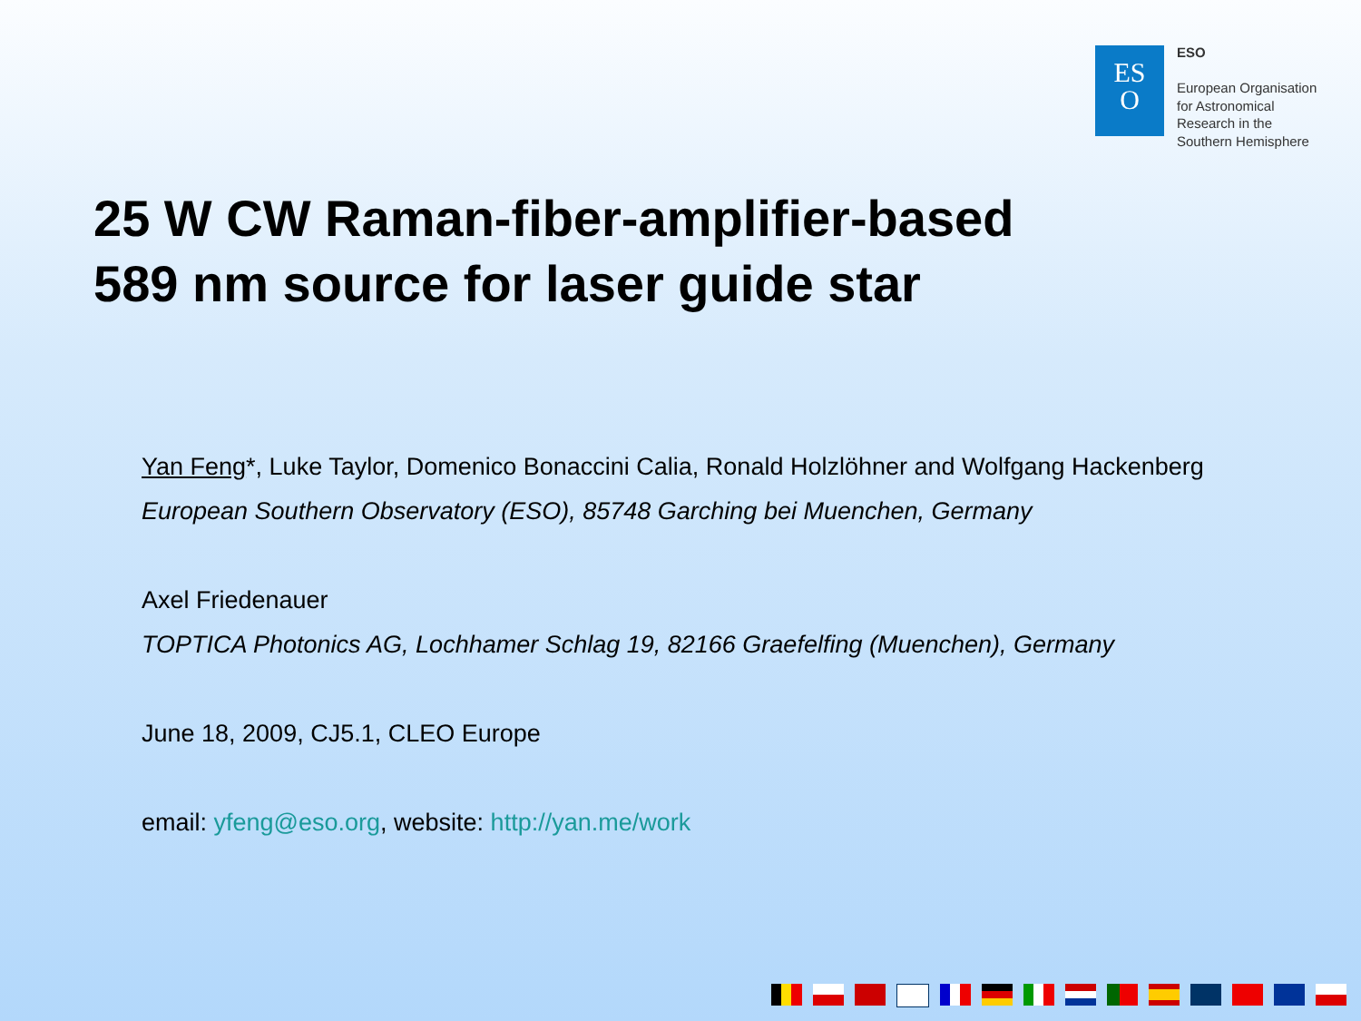ES
O
ESO
European Organisation
for Astronomical
Research in the
Southern Hemisphere
25 W CW Raman-fiber-amplifier-based
589 nm source for laser guide star
Yan Feng*, Luke Taylor, Domenico Bonaccini Calia, Ronald Holzlöhner and Wolfgang Hackenberg
European Southern Observatory (ESO), 85748 Garching bei Muenchen, Germany
Axel Friedenauer
TOPTICA Photonics AG, Lochhamer Schlag 19, 82166 Graefelfing (Muenchen), Germany
June 18, 2009, CJ5.1, CLEO Europe
email: yfeng@eso.org, website: http://yan.me/work